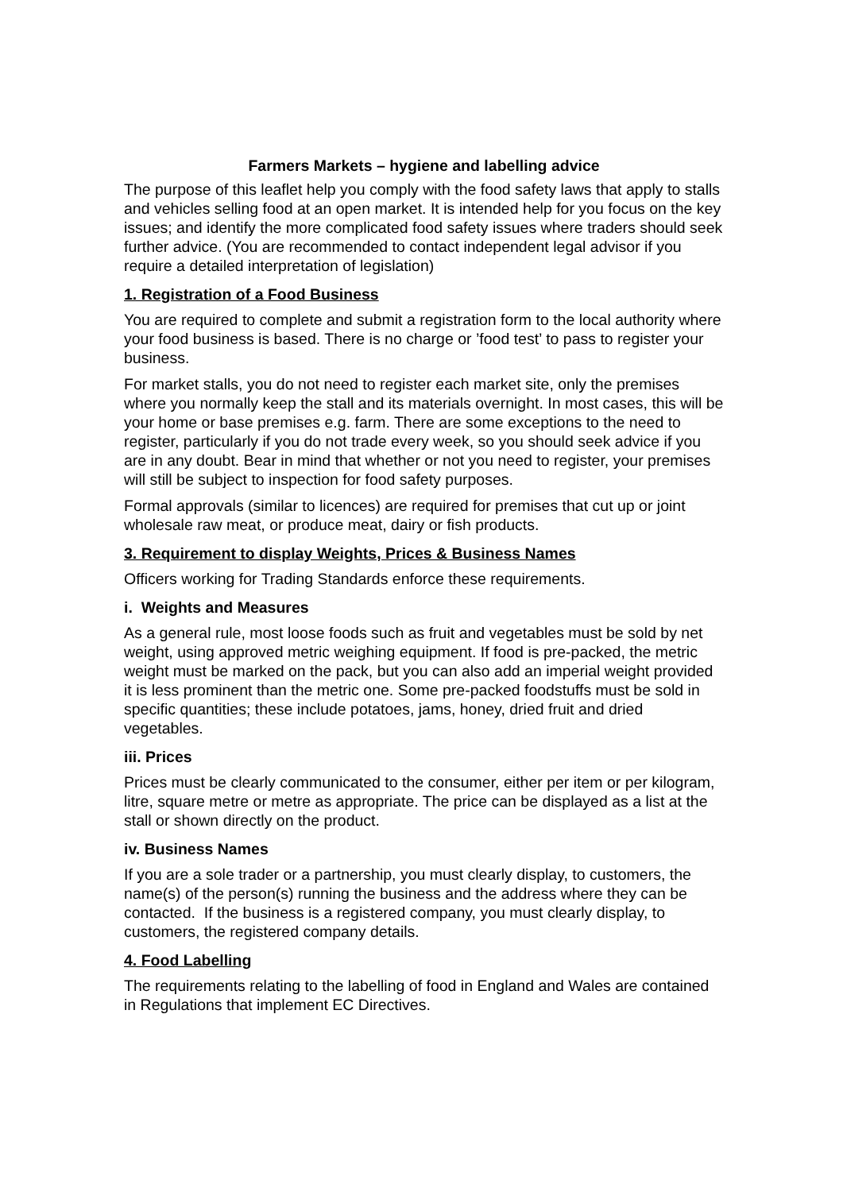Farmers Markets – hygiene and labelling advice
The purpose of this leaflet help you comply with the food safety laws that apply to stalls and vehicles selling food at an open market. It is intended help for you focus on the key issues; and identify the more complicated food safety issues where traders should seek further advice. (You are recommended to contact independent legal advisor if you require a detailed interpretation of legislation)
1. Registration of a Food Business
You are required to complete and submit a registration form to the local authority where your food business is based. There is no charge or ’food test’ to pass to register your business.
For market stalls, you do not need to register each market site, only the premises where you normally keep the stall and its materials overnight. In most cases, this will be your home or base premises e.g. farm. There are some exceptions to the need to register, particularly if you do not trade every week, so you should seek advice if you are in any doubt. Bear in mind that whether or not you need to register, your premises will still be subject to inspection for food safety purposes.
Formal approvals (similar to licences) are required for premises that cut up or joint wholesale raw meat, or produce meat, dairy or fish products.
3. Requirement to display Weights, Prices & Business Names
Officers working for Trading Standards enforce these requirements.
i. Weights and Measures
As a general rule, most loose foods such as fruit and vegetables must be sold by net weight, using approved metric weighing equipment. If food is pre-packed, the metric weight must be marked on the pack, but you can also add an imperial weight provided it is less prominent than the metric one. Some pre-packed foodstuffs must be sold in specific quantities; these include potatoes, jams, honey, dried fruit and dried vegetables.
iii. Prices
Prices must be clearly communicated to the consumer, either per item or per kilogram, litre, square metre or metre as appropriate. The price can be displayed as a list at the stall or shown directly on the product.
iv. Business Names
If you are a sole trader or a partnership, you must clearly display, to customers, the name(s) of the person(s) running the business and the address where they can be contacted. If the business is a registered company, you must clearly display, to customers, the registered company details.
4. Food Labelling
The requirements relating to the labelling of food in England and Wales are contained in Regulations that implement EC Directives.